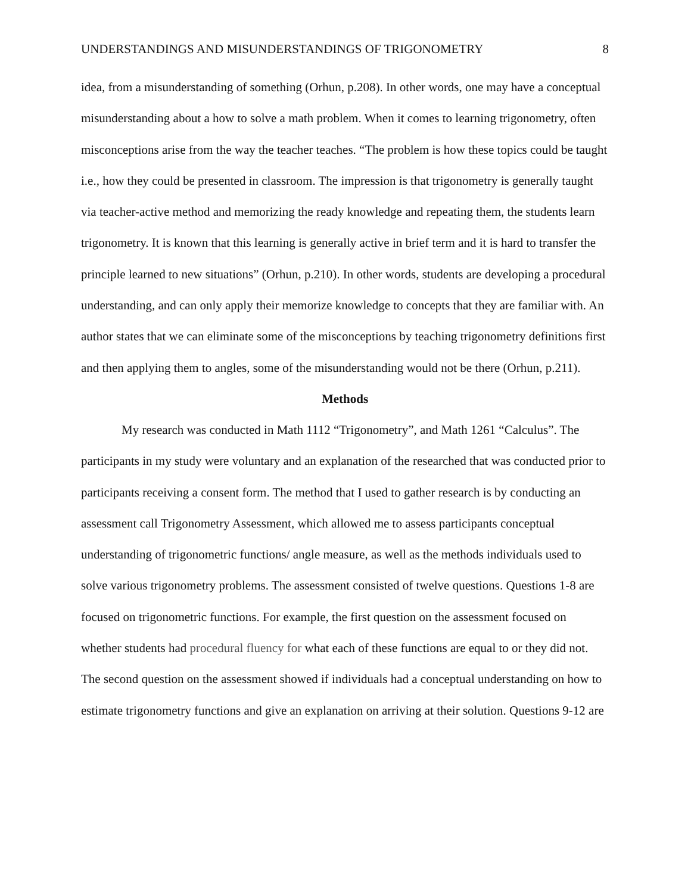UNDERSTANDINGS AND MISUNDERSTANDINGS OF TRIGONOMETRY 8
idea, from a misunderstanding of something (Orhun, p.208). In other words, one may have a conceptual misunderstanding about a how to solve a math problem. When it comes to learning trigonometry, often misconceptions arise from the way the teacher teaches. “The problem is how these topics could be taught i.e., how they could be presented in classroom. The impression is that trigonometry is generally taught via teacher-active method and memorizing the ready knowledge and repeating them, the students learn trigonometry. It is known that this learning is generally active in brief term and it is hard to transfer the principle learned to new situations” (Orhun, p.210). In other words, students are developing a procedural understanding, and can only apply their memorize knowledge to concepts that they are familiar with. An author states that we can eliminate some of the misconceptions by teaching trigonometry definitions first and then applying them to angles, some of the misunderstanding would not be there (Orhun, p.211).
Methods
My research was conducted in Math 1112 “Trigonometry”, and Math 1261 “Calculus”. The participants in my study were voluntary and an explanation of the researched that was conducted prior to participants receiving a consent form. The method that I used to gather research is by conducting an assessment call Trigonometry Assessment, which allowed me to assess participants conceptual understanding of trigonometric functions/ angle measure, as well as the methods individuals used to solve various trigonometry problems. The assessment consisted of twelve questions. Questions 1-8 are focused on trigonometric functions. For example, the first question on the assessment focused on whether students had procedural fluency for what each of these functions are equal to or they did not. The second question on the assessment showed if individuals had a conceptual understanding on how to estimate trigonometry functions and give an explanation on arriving at their solution. Questions 9-12 are